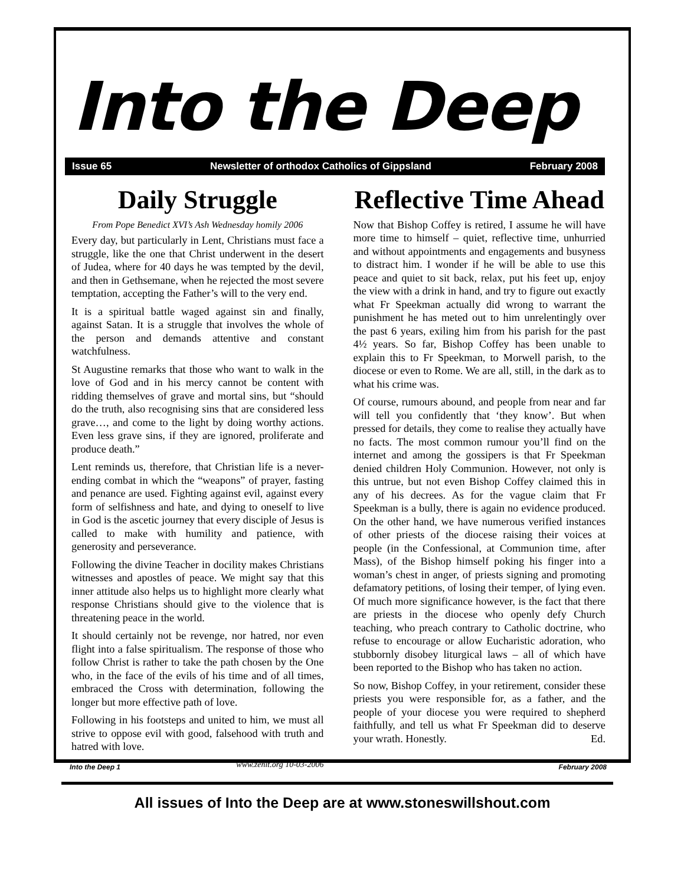Into the Deep
Issue 65 Newsletter of orthodox Catholics of Gippsland February 2008
Daily Struggle
From Pope Benedict XVI’s Ash Wednesday homily 2006
Every day, but particularly in Lent, Christians must face a struggle, like the one that Christ underwent in the desert of Judea, where for 40 days he was tempted by the devil, and then in Gethsemane, when he rejected the most severe temptation, accepting the Father’s will to the very end.
It is a spiritual battle waged against sin and finally, against Satan. It is a struggle that involves the whole of the person and demands attentive and constant watchfulness.
St Augustine remarks that those who want to walk in the love of God and in his mercy cannot be content with ridding themselves of grave and mortal sins, but “should do the truth, also recognising sins that are considered less grave…, and come to the light by doing worthy actions. Even less grave sins, if they are ignored, proliferate and produce death.”
Lent reminds us, therefore, that Christian life is a never-ending combat in which the “weapons” of prayer, fasting and penance are used. Fighting against evil, against every form of selfishness and hate, and dying to oneself to live in God is the ascetic journey that every disciple of Jesus is called to make with humility and patience, with generosity and perseverance.
Following the divine Teacher in docility makes Christians witnesses and apostles of peace. We might say that this inner attitude also helps us to highlight more clearly what response Christians should give to the violence that is threatening peace in the world.
It should certainly not be revenge, nor hatred, nor even flight into a false spiritualism. The response of those who follow Christ is rather to take the path chosen by the One who, in the face of the evils of his time and of all times, embraced the Cross with determination, following the longer but more effective path of love.
Following in his footsteps and united to him, we must all strive to oppose evil with good, falsehood with truth and hatred with love.
www.zenit.org 10-03-2006
Reflective Time Ahead
Now that Bishop Coffey is retired, I assume he will have more time to himself – quiet, reflective time, unhurried and without appointments and engagements and busyness to distract him. I wonder if he will be able to use this peace and quiet to sit back, relax, put his feet up, enjoy the view with a drink in hand, and try to figure out exactly what Fr Speekman actually did wrong to warrant the punishment he has meted out to him unrelentingly over the past 6 years, exiling him from his parish for the past 4½ years. So far, Bishop Coffey has been unable to explain this to Fr Speekman, to Morwell parish, to the diocese or even to Rome. We are all, still, in the dark as to what his crime was.
Of course, rumours abound, and people from near and far will tell you confidently that ‘they know’. But when pressed for details, they come to realise they actually have no facts. The most common rumour you’ll find on the internet and among the gossipers is that Fr Speekman denied children Holy Communion. However, not only is this untrue, but not even Bishop Coffey claimed this in any of his decrees. As for the vague claim that Fr Speekman is a bully, there is again no evidence produced. On the other hand, we have numerous verified instances of other priests of the diocese raising their voices at people (in the Confessional, at Communion time, after Mass), of the Bishop himself poking his finger into a woman’s chest in anger, of priests signing and promoting defamatory petitions, of losing their temper, of lying even. Of much more significance however, is the fact that there are priests in the diocese who openly defy Church teaching, who preach contrary to Catholic doctrine, who refuse to encourage or allow Eucharistic adoration, who stubbornly disobey liturgical laws – all of which have been reported to the Bishop who has taken no action.
So now, Bishop Coffey, in your retirement, consider these priests you were responsible for, as a father, and the people of your diocese you were required to shepherd faithfully, and tell us what Fr Speekman did to deserve your wrath. Honestly. Ed.
All issues of Into the Deep are at www.stoneswillshout.com
Into the Deep 1 February 2008